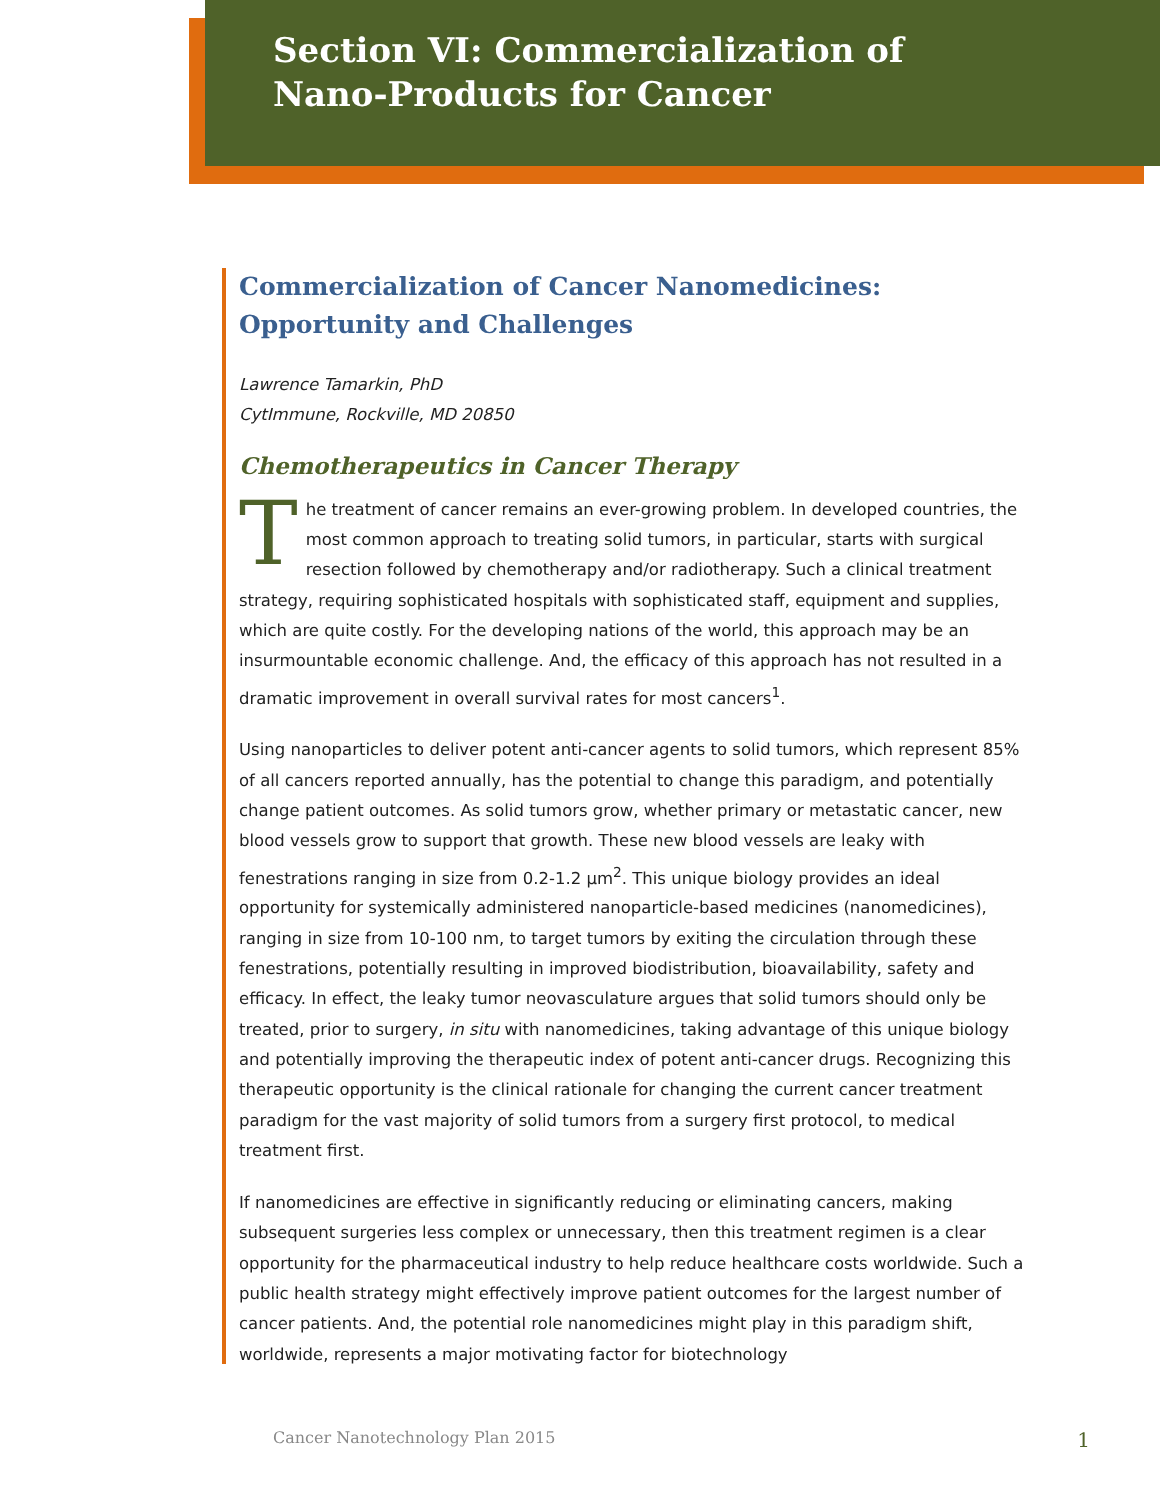Section VI: Commercialization of
Nano-Products for Cancer
Commercialization of Cancer Nanomedicines: Opportunity and Challenges
Lawrence Tamarkin, PhD
CytImmune, Rockville, MD 20850
Chemotherapeutics in Cancer Therapy
The treatment of cancer remains an ever-growing problem. In developed countries, the most common approach to treating solid tumors, in particular, starts with surgical resection followed by chemotherapy and/or radiotherapy. Such a clinical treatment strategy, requiring sophisticated hospitals with sophisticated staff, equipment and supplies, which are quite costly. For the developing nations of the world, this approach may be an insurmountable economic challenge. And, the efficacy of this approach has not resulted in a dramatic improvement in overall survival rates for most cancers<sup>1</sup>.
Using nanoparticles to deliver potent anti-cancer agents to solid tumors, which represent 85% of all cancers reported annually, has the potential to change this paradigm, and potentially change patient outcomes. As solid tumors grow, whether primary or metastatic cancer, new blood vessels grow to support that growth. These new blood vessels are leaky with fenestrations ranging in size from 0.2-1.2 µm<sup>2</sup>. This unique biology provides an ideal opportunity for systemically administered nanoparticle-based medicines (nanomedicines), ranging in size from 10-100 nm, to target tumors by exiting the circulation through these fenestrations, potentially resulting in improved biodistribution, bioavailability, safety and efficacy. In effect, the leaky tumor neovasculature argues that solid tumors should only be treated, prior to surgery, in situ with nanomedicines, taking advantage of this unique biology and potentially improving the therapeutic index of potent anti-cancer drugs. Recognizing this therapeutic opportunity is the clinical rationale for changing the current cancer treatment paradigm for the vast majority of solid tumors from a surgery first protocol, to medical treatment first.
If nanomedicines are effective in significantly reducing or eliminating cancers, making subsequent surgeries less complex or unnecessary, then this treatment regimen is a clear opportunity for the pharmaceutical industry to help reduce healthcare costs worldwide. Such a public health strategy might effectively improve patient outcomes for the largest number of cancer patients. And, the potential role nanomedicines might play in this paradigm shift, worldwide, represents a major motivating factor for biotechnology
Cancer Nanotechnology Plan 2015 1